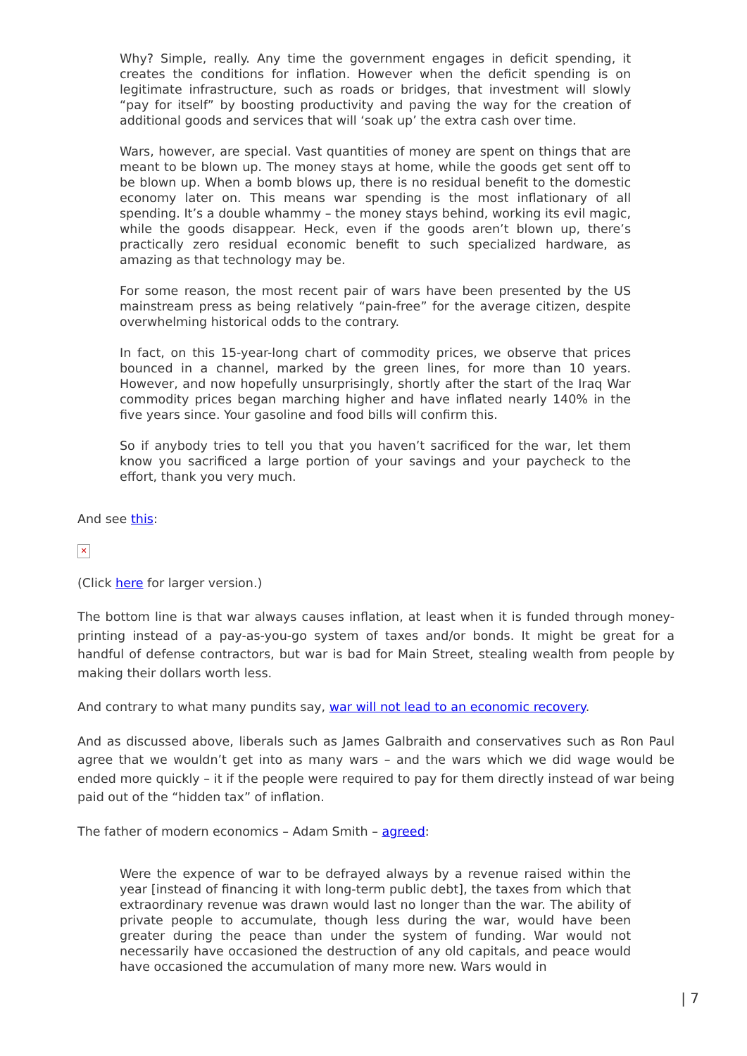Why? Simple, really. Any time the government engages in deficit spending, it creates the conditions for inflation. However when the deficit spending is on legitimate infrastructure, such as roads or bridges, that investment will slowly “pay for itself” by boosting productivity and paving the way for the creation of additional goods and services that will ‘soak up’ the extra cash over time.
Wars, however, are special. Vast quantities of money are spent on things that are meant to be blown up. The money stays at home, while the goods get sent off to be blown up. When a bomb blows up, there is no residual benefit to the domestic economy later on. This means war spending is the most inflationary of all spending. It’s a double whammy – the money stays behind, working its evil magic, while the goods disappear. Heck, even if the goods aren’t blown up, there’s practically zero residual economic benefit to such specialized hardware, as amazing as that technology may be.
For some reason, the most recent pair of wars have been presented by the US mainstream press as being relatively “pain-free” for the average citizen, despite overwhelming historical odds to the contrary.
In fact, on this 15-year-long chart of commodity prices, we observe that prices bounced in a channel, marked by the green lines, for more than 10 years. However, and now hopefully unsurprisingly, shortly after the start of the Iraq War commodity prices began marching higher and have inflated nearly 140% in the five years since. Your gasoline and food bills will confirm this.
So if anybody tries to tell you that you haven’t sacrificed for the war, let them know you sacrificed a large portion of your savings and your paycheck to the effort, thank you very much.
And see this:
✕
(Click here for larger version.)
The bottom line is that war always causes inflation, at least when it is funded through money-printing instead of a pay-as-you-go system of taxes and/or bonds. It might be great for a handful of defense contractors, but war is bad for Main Street, stealing wealth from people by making their dollars worth less.
And contrary to what many pundits say, war will not lead to an economic recovery.
And as discussed above, liberals such as James Galbraith and conservatives such as Ron Paul agree that we wouldn’t get into as many wars – and the wars which we did wage would be ended more quickly – it if the people were required to pay for them directly instead of war being paid out of the “hidden tax” of inflation.
The father of modern economics – Adam Smith – agreed:
Were the expence of war to be defrayed always by a revenue raised within the year [instead of financing it with long-term public debt], the taxes from which that extraordinary revenue was drawn would last no longer than the war. The ability of private people to accumulate, though less during the war, would have been greater during the peace than under the system of funding. War would not necessarily have occasioned the destruction of any old capitals, and peace would have occasioned the accumulation of many more new. Wars would in
| 7